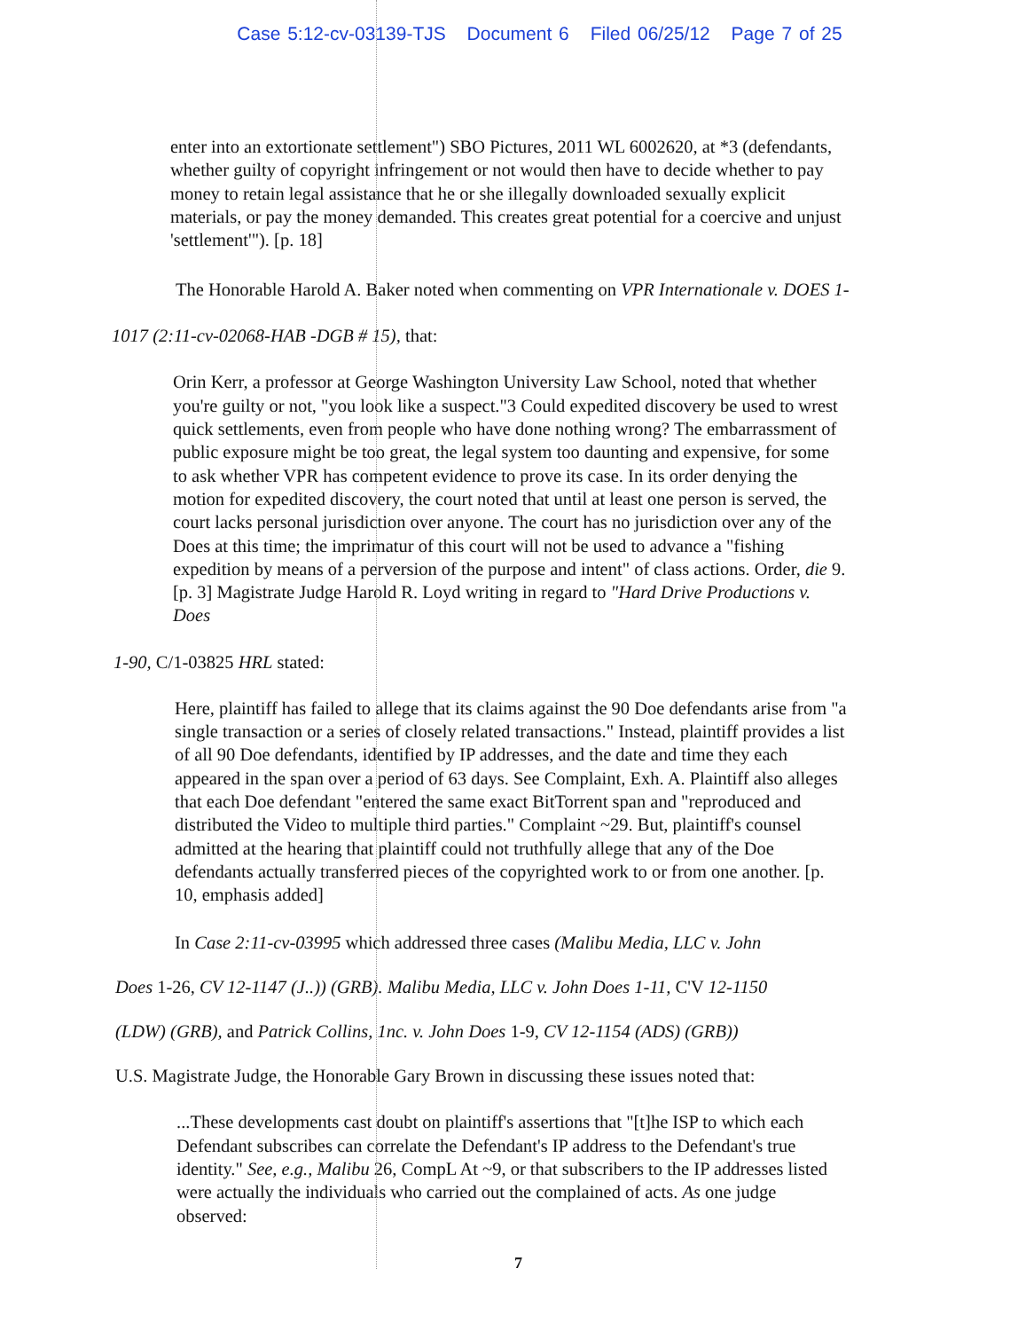Case 5:12-cv-03139-TJS Document 6 Filed 06/25/12 Page 7 of 25
enter into an extortionate settlement") SBO Pictures, 2011 WL 6002620, at *3 (defendants, whether guilty of copyright infringement or not would then have to decide whether to pay money to retain legal assistance that he or she illegally downloaded sexually explicit materials, or pay the money demanded. This creates great potential for a coercive and unjust 'settlement'"). [p. 18]
The Honorable Harold A. Baker noted when commenting on VPR Internationale v. DOES 1-
1017 (2:11-cv-02068-HAB -DGB # 15), that:
Orin Kerr, a professor at George Washington University Law School, noted that whether you're guilty or not, "you look like a suspect."3 Could expedited discovery be used to wrest quick settlements, even from people who have done nothing wrong? The embarrassment of public exposure might be too great, the legal system too daunting and expensive, for some to ask whether VPR has competent evidence to prove its case. In its order denying the motion for expedited discovery, the court noted that until at least one person is served, the court lacks personal jurisdiction over anyone. The court has no jurisdiction over any of the Does at this time; the imprimatur of this court will not be used to advance a "fishing expedition by means of a perversion of the purpose and intent" of class actions. Order, die 9. [p. 3] Magistrate Judge Harold R. Loyd writing in regard to "Hard Drive Productions v. Does
1-90, C/1-03825 HRL stated:
Here, plaintiff has failed to allege that its claims against the 90 Doe defendants arise from "a single transaction or a series of closely related transactions." Instead, plaintiff provides a list of all 90 Doe defendants, identified by IP addresses, and the date and time they each appeared in the span over a period of 63 days. See Complaint, Exh. A. Plaintiff also alleges that each Doe defendant "entered the same exact BitTorrent span and "reproduced and distributed the Video to multiple third parties." Complaint ~29. But, plaintiff's counsel admitted at the hearing that plaintiff could not truthfully allege that any of the Doe defendants actually transferred pieces of the copyrighted work to or from one another. [p. 10, emphasis added]
In Case 2:11-cv-03995 which addressed three cases (Malibu Media, LLC v. John
Does 1-26, CV 12-1147 (J..)) (GRB). Malibu Media, LLC v. John Does 1-11, C'V 12-1150
(LDW) (GRB), and Patrick Collins, 1nc. v. John Does 1-9, CV 12-1154 (ADS) (GRB))
U.S. Magistrate Judge, the Honorable Gary Brown in discussing these issues noted that:
...These developments cast doubt on plaintiff's assertions that "[t]he ISP to which each Defendant subscribes can correlate the Defendant's IP address to the Defendant's true identity." See, e.g., Malibu 26, CompL At ~9, or that subscribers to the IP addresses listed were actually the individuals who carried out the complained of acts. As one judge observed:
7